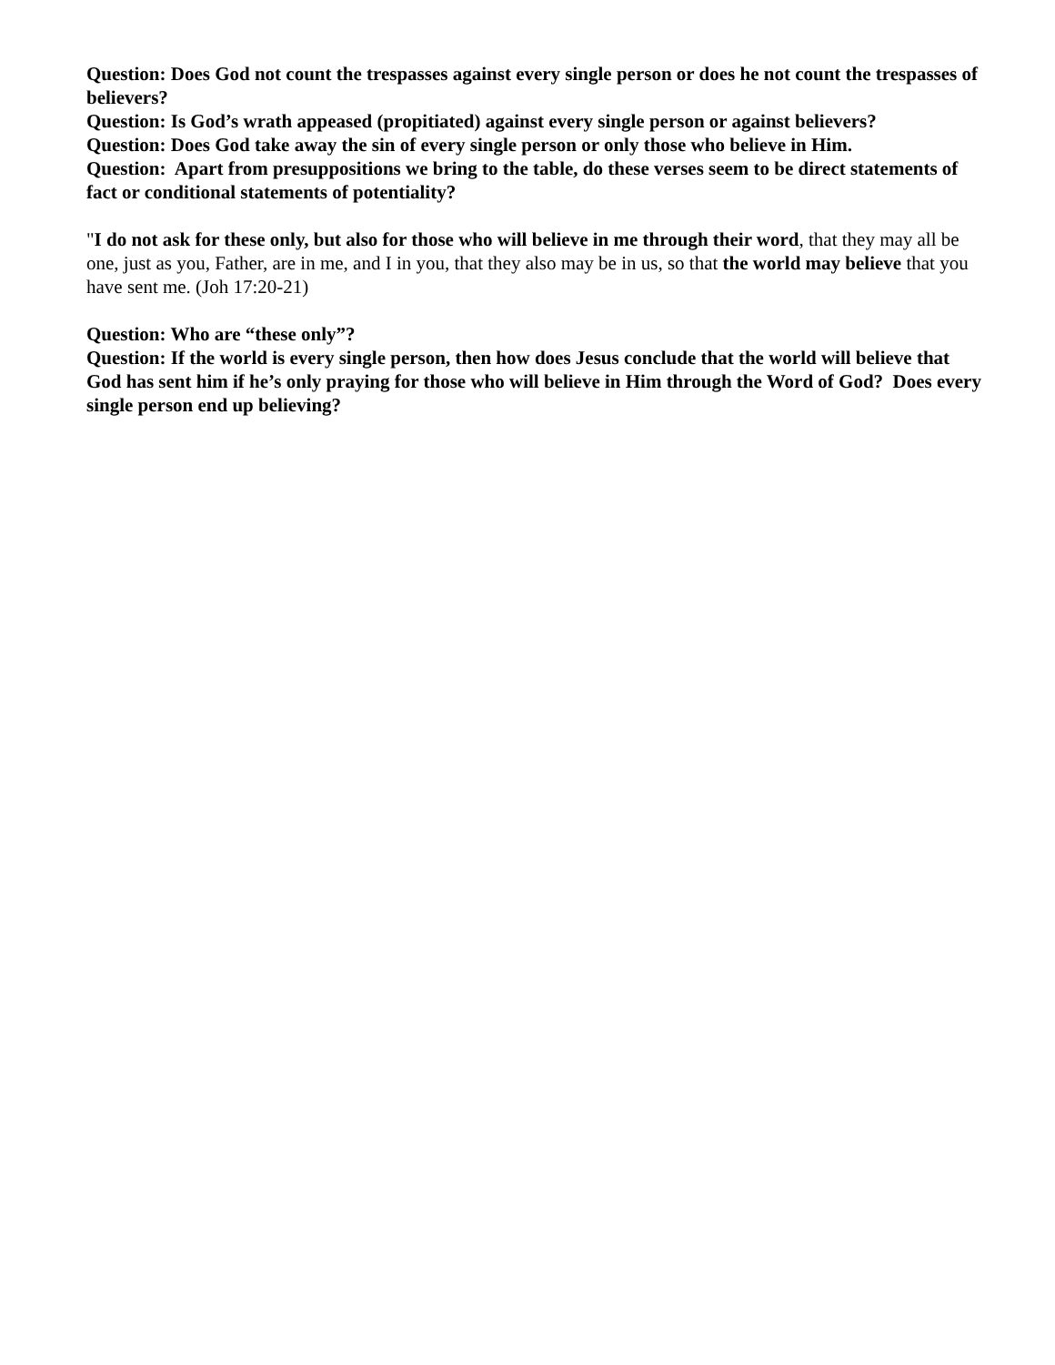Question: Does God not count the trespasses against every single person or does he not count the trespasses of believers?
Question: Is God’s wrath appeased (propitiated) against every single person or against believers?
Question: Does God take away the sin of every single person or only those who believe in Him.
Question: Apart from presuppositions we bring to the table, do these verses seem to be direct statements of fact or conditional statements of potentiality?
"I do not ask for these only, but also for those who will believe in me through their word, that they may all be one, just as you, Father, are in me, and I in you, that they also may be in us, so that the world may believe that you have sent me. (Joh 17:20-21)
Question: Who are “these only”?
Question: If the world is every single person, then how does Jesus conclude that the world will believe that God has sent him if he’s only praying for those who will believe in Him through the Word of God? Does every single person end up believing?